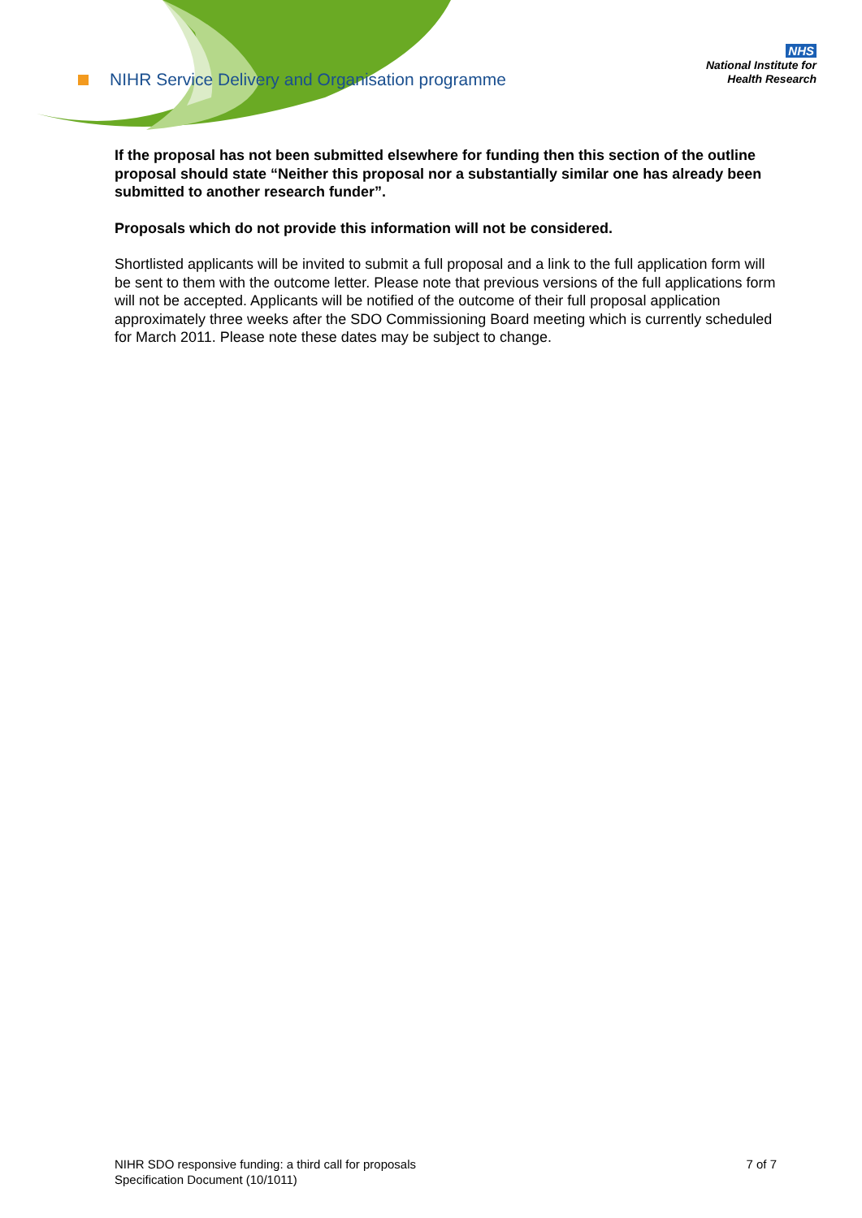NIHR Service Delivery and Organisation programme
NHS
National Institute for
Health Research
If the proposal has not been submitted elsewhere for funding then this section of the outline proposal should state “Neither this proposal nor a substantially similar one has already been submitted to another research funder”.
Proposals which do not provide this information will not be considered.
Shortlisted applicants will be invited to submit a full proposal and a link to the full application form will be sent to them with the outcome letter. Please note that previous versions of the full applications form will not be accepted. Applicants will be notified of the outcome of their full proposal application approximately three weeks after the SDO Commissioning Board meeting which is currently scheduled for March 2011. Please note these dates may be subject to change.
NIHR SDO responsive funding: a third call for proposals
Specification Document (10/1011)
7 of 7